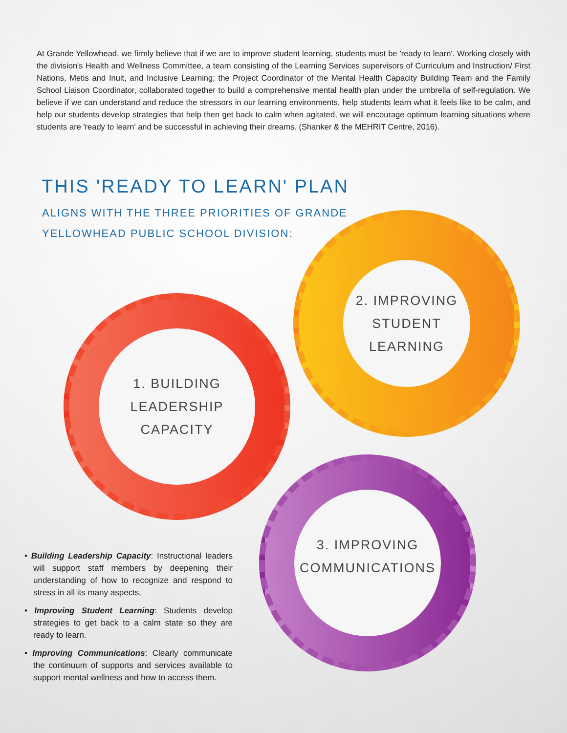At Grande Yellowhead, we firmly believe that if we are to improve student learning, students must be 'ready to learn'. Working closely with the division's Health and Wellness Committee, a team consisting of the Learning Services supervisors of Curriculum and Instruction/ First Nations, Metis and Inuit, and Inclusive Learning; the Project Coordinator of the Mental Health Capacity Building Team and the Family School Liaison Coordinator, collaborated together to build a comprehensive mental health plan under the umbrella of self-regulation. We believe if we can understand and reduce the stressors in our learning environments, help students learn what it feels like to be calm, and help our students develop strategies that help then get back to calm when agitated, we will encourage optimum learning situations where students are 'ready to learn' and be successful in achieving their dreams. (Shanker & the MEHRIT Centre, 2016).
THIS 'READY TO LEARN' PLAN
ALIGNS WITH THE THREE PRIORITIES OF GRANDE YELLOWHEAD PUBLIC SCHOOL DIVISION:
2. IMPROVING
STUDENT
LEARNING
1. BUILDING
LEADERSHIP
CAPACITY
3. IMPROVING
COMMUNICATIONS
• Building Leadership Capacity: Instructional leaders will support staff members by deepening their understanding of how to recognize and respond to stress in all its many aspects.
• Improving Student Learning: Students develop strategies to get back to a calm state so they are ready to learn.
• Improving Communications: Clearly communicate the continuum of supports and services available to support mental wellness and how to access them.